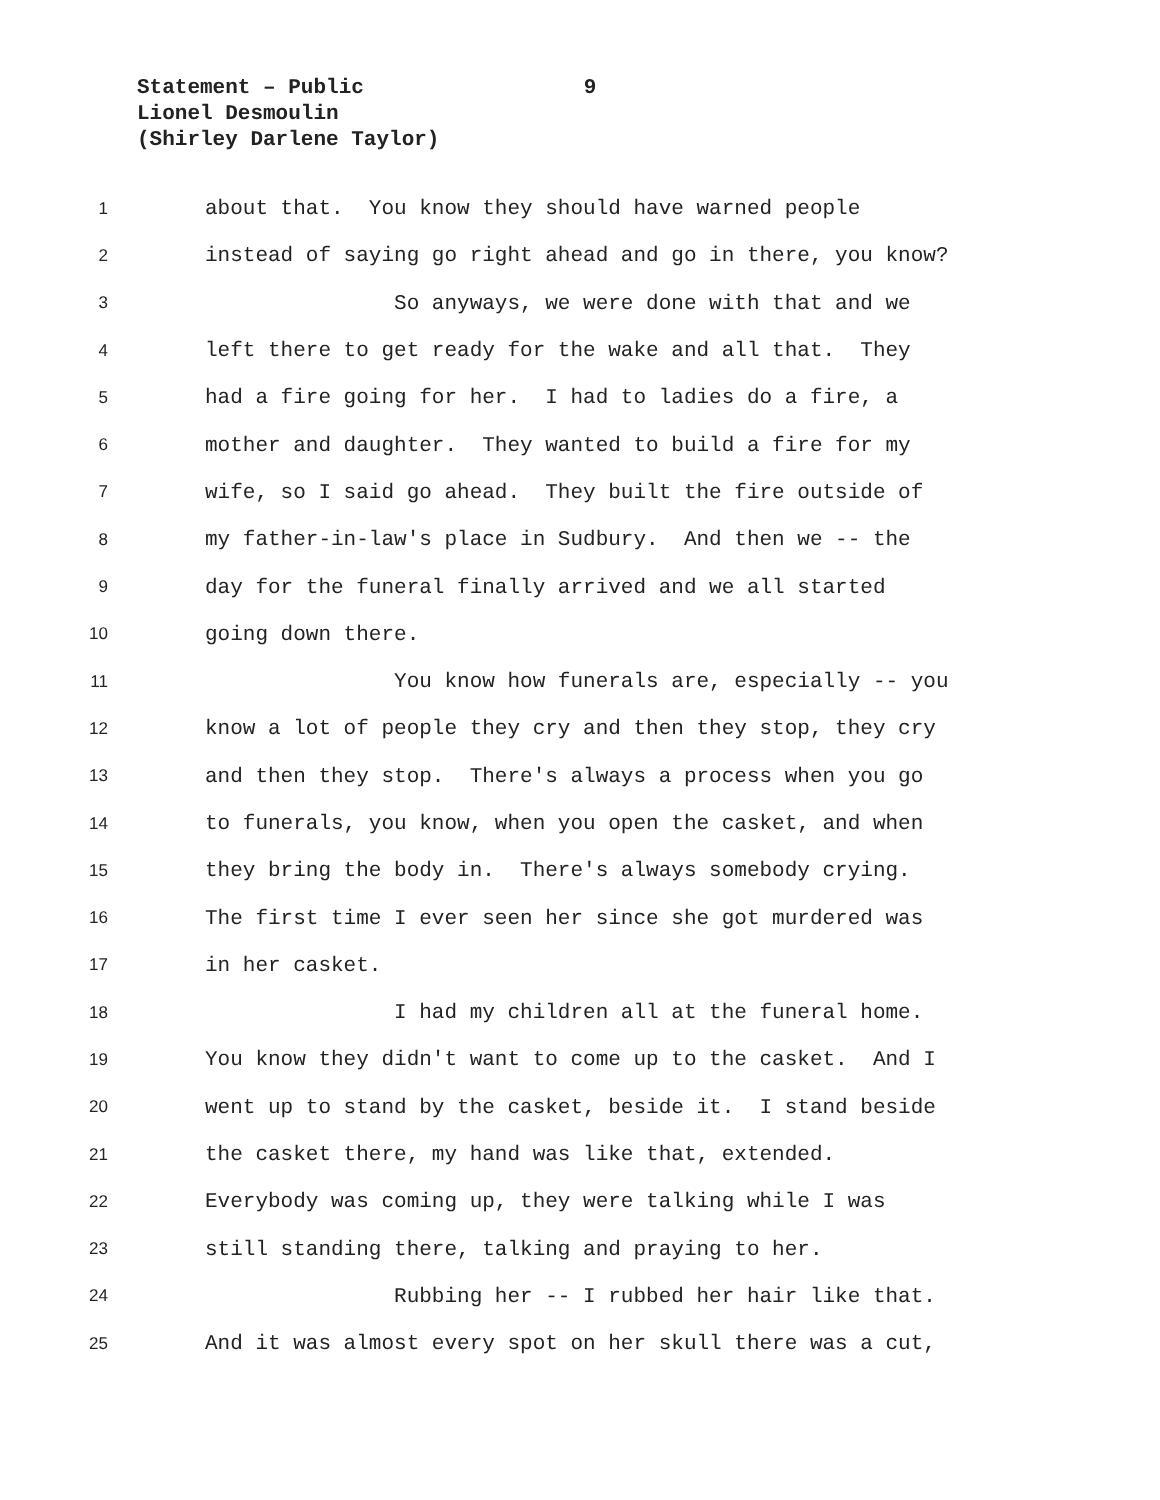Statement – Public 9
Lionel Desmoulin
(Shirley Darlene Taylor)
1 about that. You know they should have warned people
2 instead of saying go right ahead and go in there, you know?
3 So anyways, we were done with that and we
4 left there to get ready for the wake and all that. They
5 had a fire going for her. I had to ladies do a fire, a
6 mother and daughter. They wanted to build a fire for my
7 wife, so I said go ahead. They built the fire outside of
8 my father-in-law's place in Sudbury. And then we -- the
9 day for the funeral finally arrived and we all started
10 going down there.
11 You know how funerals are, especially -- you
12 know a lot of people they cry and then they stop, they cry
13 and then they stop. There's always a process when you go
14 to funerals, you know, when you open the casket, and when
15 they bring the body in. There's always somebody crying.
16 The first time I ever seen her since she got murdered was
17 in her casket.
18 I had my children all at the funeral home.
19 You know they didn't want to come up to the casket. And I
20 went up to stand by the casket, beside it. I stand beside
21 the casket there, my hand was like that, extended.
22 Everybody was coming up, they were talking while I was
23 still standing there, talking and praying to her.
24 Rubbing her -- I rubbed her hair like that.
25 And it was almost every spot on her skull there was a cut,